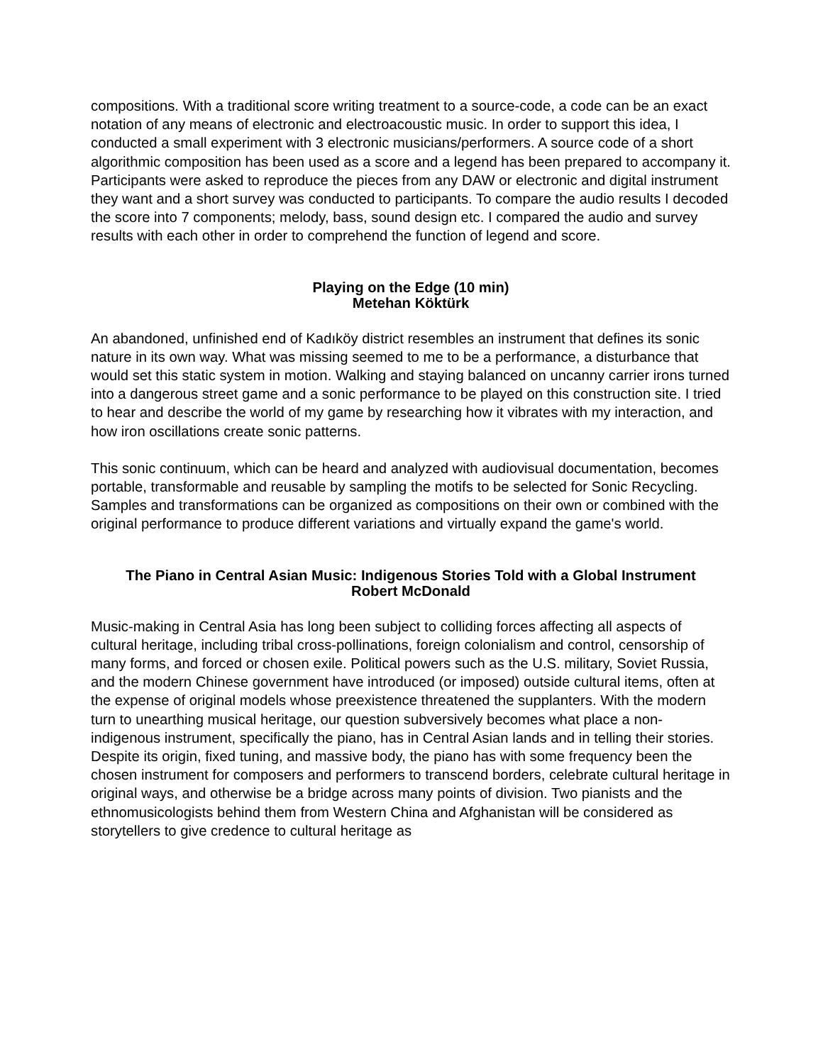compositions. With a traditional score writing treatment to a source-code, a code can be an exact notation of any means of electronic and electroacoustic music. In order to support this idea, I conducted a small experiment with 3 electronic musicians/performers. A source code of a short algorithmic composition has been used as a score and a legend has been prepared to accompany it. Participants were asked to reproduce the pieces from any DAW or electronic and digital instrument they want and a short survey was conducted to participants. To compare the audio results I decoded the score into 7 components; melody, bass, sound design etc. I compared the audio and survey results with each other in order to comprehend the function of legend and score.
Playing on the Edge (10 min)
Metehan Köktürk
An abandoned, unfinished end of Kadıköy district resembles an instrument that defines its sonic nature in its own way. What was missing seemed to me to be a performance, a disturbance that would set this static system in motion. Walking and staying balanced on uncanny carrier irons turned into a dangerous street game and a sonic performance to be played on this construction site. I tried to hear and describe the world of my game by researching how it vibrates with my interaction, and how iron oscillations create sonic patterns.
This sonic continuum, which can be heard and analyzed with audiovisual documentation, becomes portable, transformable and reusable by sampling the motifs to be selected for Sonic Recycling. Samples and transformations can be organized as compositions on their own or combined with the original performance to produce different variations and virtually expand the game's world.
The Piano in Central Asian Music: Indigenous Stories Told with a Global Instrument
Robert McDonald
Music-making in Central Asia has long been subject to colliding forces affecting all aspects of cultural heritage, including tribal cross-pollinations, foreign colonialism and control, censorship of many forms, and forced or chosen exile. Political powers such as the U.S. military, Soviet Russia, and the modern Chinese government have introduced (or imposed) outside cultural items, often at the expense of original models whose preexistence threatened the supplanters. With the modern turn to unearthing musical heritage, our question subversively becomes what place a non-indigenous instrument, specifically the piano, has in Central Asian lands and in telling their stories. Despite its origin, fixed tuning, and massive body, the piano has with some frequency been the chosen instrument for composers and performers to transcend borders, celebrate cultural heritage in original ways, and otherwise be a bridge across many points of division. Two pianists and the ethnomusicologists behind them from Western China and Afghanistan will be considered as storytellers to give credence to cultural heritage as